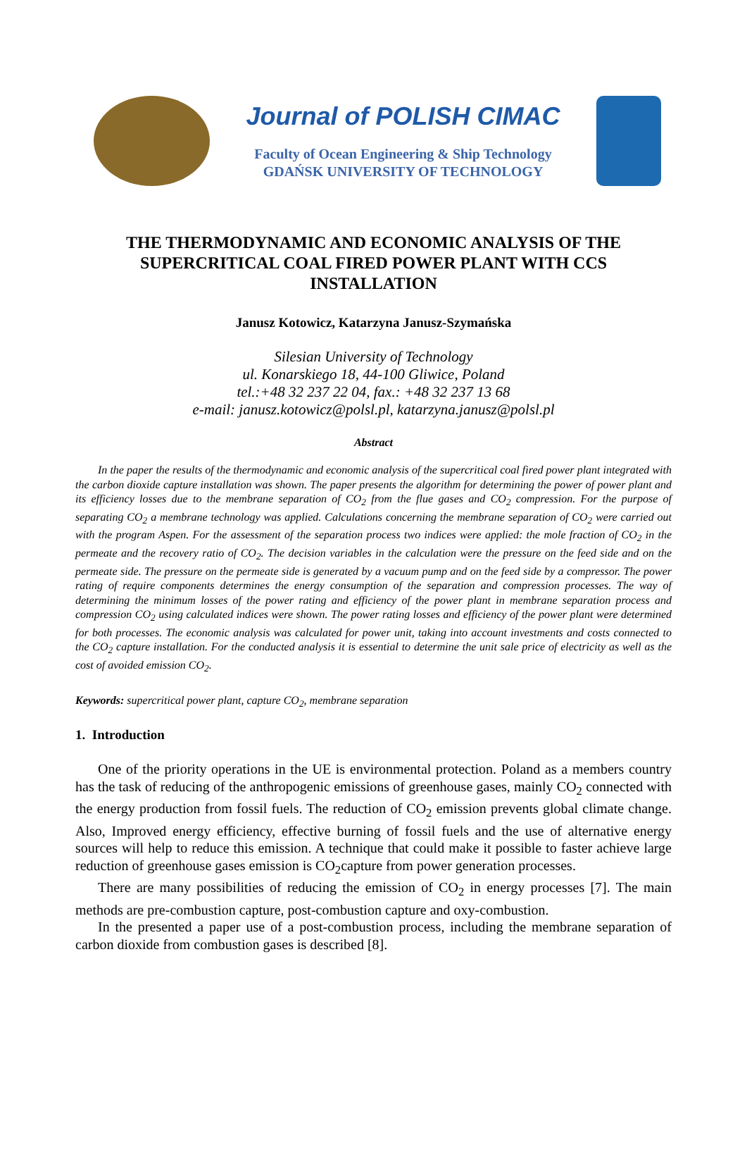Journal of POLISH CIMAC
Faculty of Ocean Engineering & Ship Technology
GDAŃSK UNIVERSITY OF TECHNOLOGY
THE THERMODYNAMIC AND ECONOMIC ANALYSIS OF THE SUPERCRITICAL COAL FIRED POWER PLANT WITH CCS INSTALLATION
Janusz Kotowicz, Katarzyna Janusz-Szymańska
Silesian University of Technology
ul. Konarskiego 18, 44-100 Gliwice, Poland
tel.:+48 32 237 22 04, fax.: +48 32 237 13 68
e-mail: janusz.kotowicz@polsl.pl, katarzyna.janusz@polsl.pl
Abstract
In the paper the results of the thermodynamic and economic analysis of the supercritical coal fired power plant integrated with the carbon dioxide capture installation was shown. The paper presents the algorithm for determining the power of power plant and its efficiency losses due to the membrane separation of CO<sub>2</sub> from the flue gases and CO<sub>2</sub> compression. For the purpose of separating CO<sub>2</sub> a membrane technology was applied. Calculations concerning the membrane separation of CO<sub>2</sub> were carried out with the program Aspen. For the assessment of the separation process two indices were applied: the mole fraction of CO<sub>2</sub> in the permeate and the recovery ratio of CO<sub>2</sub>. The decision variables in the calculation were the pressure on the feed side and on the permeate side. The pressure on the permeate side is generated by a vacuum pump and on the feed side by a compressor. The power rating of require components determines the energy consumption of the separation and compression processes. The way of determining the minimum losses of the power rating and efficiency of the power plant in membrane separation process and compression CO<sub>2</sub> using calculated indices were shown. The power rating losses and efficiency of the power plant were determined for both processes. The economic analysis was calculated for power unit, taking into account investments and costs connected to the CO<sub>2</sub> capture installation. For the conducted analysis it is essential to determine the unit sale price of electricity as well as the cost of avoided emission CO<sub>2</sub>.
Keywords: supercritical power plant, capture CO<sub>2</sub>, membrane separation
1. Introduction
One of the priority operations in the UE is environmental protection. Poland as a members country has the task of reducing of the anthropogenic emissions of greenhouse gases, mainly CO<sub>2</sub> connected with the energy production from fossil fuels. The reduction of CO<sub>2</sub> emission prevents global climate change. Also, Improved energy efficiency, effective burning of fossil fuels and the use of alternative energy sources will help to reduce this emission. A technique that could make it possible to faster achieve large reduction of greenhouse gases emission is CO<sub>2</sub>capture from power generation processes.
There are many possibilities of reducing the emission of CO<sub>2</sub> in energy processes [7]. The main methods are pre-combustion capture, post-combustion capture and oxy-combustion.
In the presented a paper use of a post-combustion process, including the membrane separation of carbon dioxide from combustion gases is described [8].